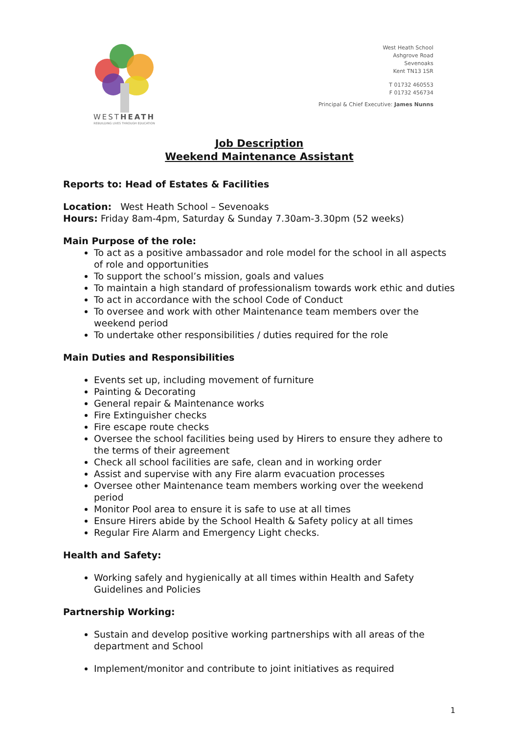WESTHEATH
REBUILDING LIVES THROUGH EDUCATION
West Heath School
Ashgrove Road
Sevenoaks
Kent TN13 1SR
T 01732 460553
F 01732 456734
Principal & Chief Executive: James Nunns
Job Description
Weekend Maintenance Assistant
Reports to: Head of Estates & Facilities
Location: West Heath School – Sevenoaks
Hours: Friday 8am-4pm, Saturday & Sunday 7.30am-3.30pm (52 weeks)
Main Purpose of the role:
To act as a positive ambassador and role model for the school in all aspects of role and opportunities
To support the school’s mission, goals and values
To maintain a high standard of professionalism towards work ethic and duties
To act in accordance with the school Code of Conduct
To oversee and work with other Maintenance team members over the weekend period
To undertake other responsibilities / duties required for the role
Main Duties and Responsibilities
Events set up, including movement of furniture
Painting & Decorating
General repair & Maintenance works
Fire Extinguisher checks
Fire escape route checks
Oversee the school facilities being used by Hirers to ensure they adhere to the terms of their agreement
Check all school facilities are safe, clean and in working order
Assist and supervise with any Fire alarm evacuation processes
Oversee other Maintenance team members working over the weekend period
Monitor Pool area to ensure it is safe to use at all times
Ensure Hirers abide by the School Health & Safety policy at all times
Regular Fire Alarm and Emergency Light checks.
Health and Safety:
Working safely and hygienically at all times within Health and Safety Guidelines and Policies
Partnership Working:
Sustain and develop positive working partnerships with all areas of the department and School
Implement/monitor and contribute to joint initiatives as required
1